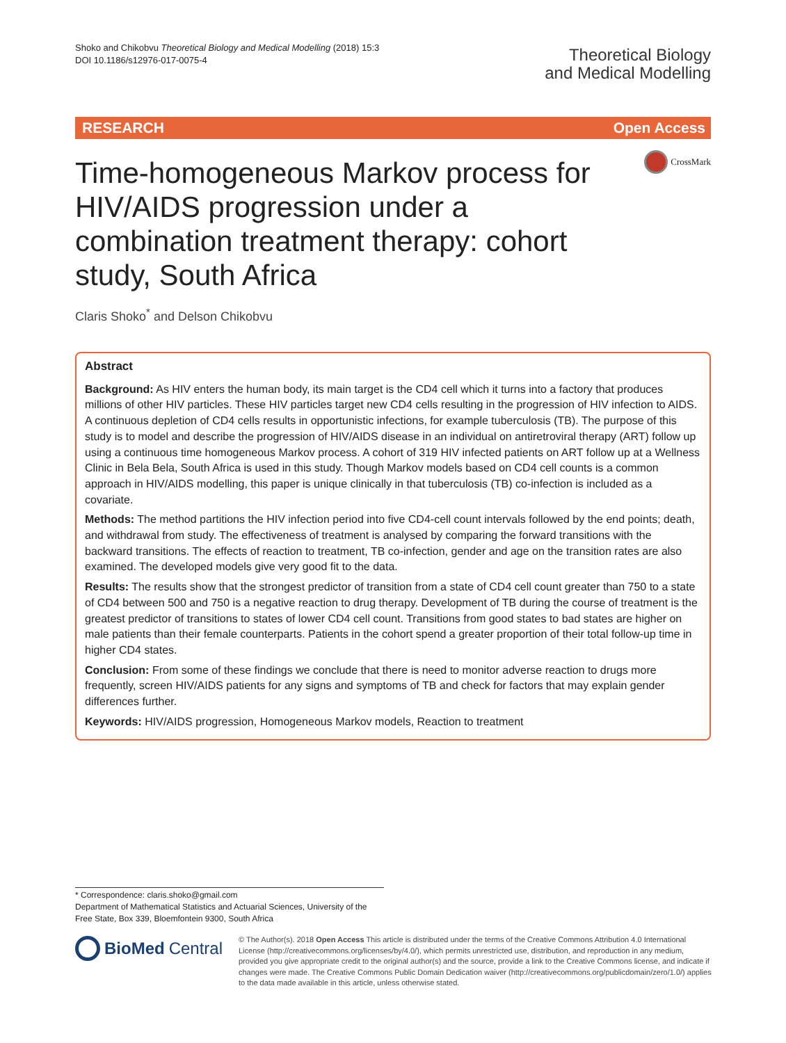Shoko and Chikobvu Theoretical Biology and Medical Modelling (2018) 15:3
DOI 10.1186/s12976-017-0075-4
Theoretical Biology
and Medical Modelling
RESEARCH Open Access
CrossMark
Time-homogeneous Markov process for HIV/AIDS progression under a combination treatment therapy: cohort study, South Africa
Claris Shoko<sup>*</sup> and Delson Chikobvu
Abstract
Background: As HIV enters the human body, its main target is the CD4 cell which it turns into a factory that produces millions of other HIV particles. These HIV particles target new CD4 cells resulting in the progression of HIV infection to AIDS. A continuous depletion of CD4 cells results in opportunistic infections, for example tuberculosis (TB). The purpose of this study is to model and describe the progression of HIV/AIDS disease in an individual on antiretroviral therapy (ART) follow up using a continuous time homogeneous Markov process. A cohort of 319 HIV infected patients on ART follow up at a Wellness Clinic in Bela Bela, South Africa is used in this study. Though Markov models based on CD4 cell counts is a common approach in HIV/AIDS modelling, this paper is unique clinically in that tuberculosis (TB) co-infection is included as a covariate.
Methods: The method partitions the HIV infection period into five CD4-cell count intervals followed by the end points; death, and withdrawal from study. The effectiveness of treatment is analysed by comparing the forward transitions with the backward transitions. The effects of reaction to treatment, TB co-infection, gender and age on the transition rates are also examined. The developed models give very good fit to the data.
Results: The results show that the strongest predictor of transition from a state of CD4 cell count greater than 750 to a state of CD4 between 500 and 750 is a negative reaction to drug therapy. Development of TB during the course of treatment is the greatest predictor of transitions to states of lower CD4 cell count. Transitions from good states to bad states are higher on male patients than their female counterparts. Patients in the cohort spend a greater proportion of their total follow-up time in higher CD4 states.
Conclusion: From some of these findings we conclude that there is need to monitor adverse reaction to drugs more frequently, screen HIV/AIDS patients for any signs and symptoms of TB and check for factors that may explain gender differences further.
Keywords: HIV/AIDS progression, Homogeneous Markov models, Reaction to treatment
* Correspondence: claris.shoko@gmail.com
Department of Mathematical Statistics and Actuarial Sciences, University of the Free State, Box 339, Bloemfontein 9300, South Africa
BioMed Central
© The Author(s). 2018 Open Access This article is distributed under the terms of the Creative Commons Attribution 4.0 International License (http://creativecommons.org/licenses/by/4.0/), which permits unrestricted use, distribution, and reproduction in any medium, provided you give appropriate credit to the original author(s) and the source, provide a link to the Creative Commons license, and indicate if changes were made. The Creative Commons Public Domain Dedication waiver (http://creativecommons.org/publicdomain/zero/1.0/) applies to the data made available in this article, unless otherwise stated.